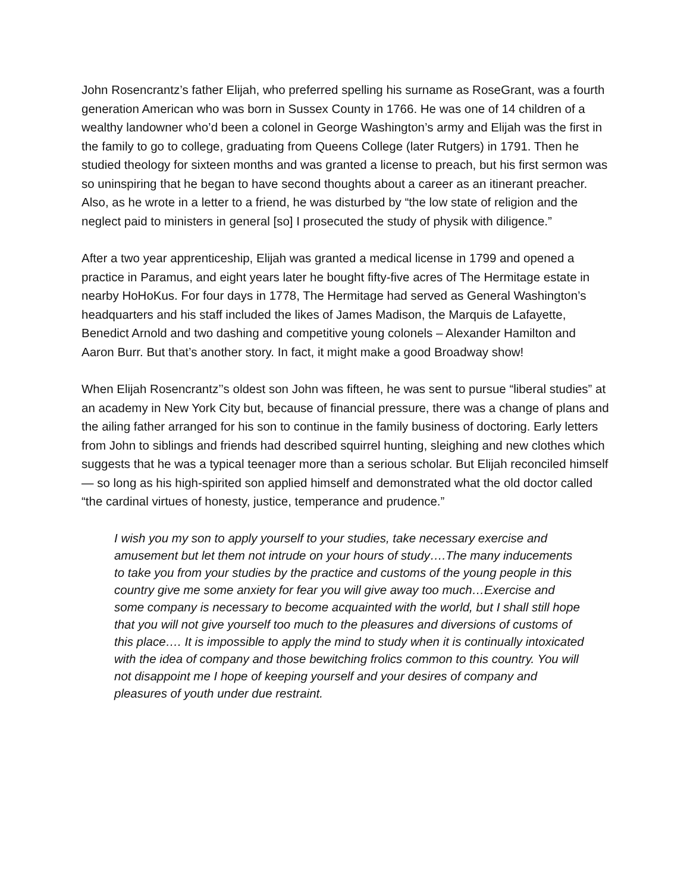John Rosencrantz’s father Elijah, who preferred spelling his surname as RoseGrant, was a fourth generation American who was born in Sussex County in 1766. He was one of 14 children of a wealthy landowner who’d been a colonel in George Washington’s army and Elijah was the first in the family to go to college, graduating from Queens College (later Rutgers) in 1791. Then he studied theology for sixteen months and was granted a license to preach, but his first sermon was so uninspiring that he began to have second thoughts about a career as an itinerant preacher. Also, as he wrote in a letter to a friend, he was disturbed by “the low state of religion and the neglect paid to ministers in general [so] I prosecuted the study of physik with diligence.”
After a two year apprenticeship, Elijah was granted a medical license in 1799 and opened a practice in Paramus, and eight years later he bought fifty-five acres of The Hermitage estate in nearby HoHoKus. For four days in 1778, The Hermitage had served as General Washington’s headquarters and his staff included the likes of James Madison, the Marquis de Lafayette, Benedict Arnold and two dashing and competitive young colonels – Alexander Hamilton and Aaron Burr. But that’s another story. In fact, it might make a good Broadway show!
When Elijah Rosencrantz’’s oldest son John was fifteen, he was sent to pursue “liberal studies” at an academy in New York City but, because of financial pressure, there was a change of plans and the ailing father arranged for his son to continue in the family business of doctoring. Early letters from John to siblings and friends had described squirrel hunting, sleighing and new clothes which suggests that he was a typical teenager more than a serious scholar. But Elijah reconciled himself — so long as his high-spirited son applied himself and demonstrated what the old doctor called “the cardinal virtues of honesty, justice, temperance and prudence.”
I wish you my son to apply yourself to your studies, take necessary exercise and amusement but let them not intrude on your hours of study….The many inducements to take you from your studies by the practice and customs of the young people in this country give me some anxiety for fear you will give away too much…Exercise and some company is necessary to become acquainted with the world, but I shall still hope that you will not give yourself too much to the pleasures and diversions of customs of this place…. It is impossible to apply the mind to study when it is continually intoxicated with the idea of company and those bewitching frolics common to this country. You will not disappoint me I hope of keeping yourself and your desires of company and pleasures of youth under due restraint.